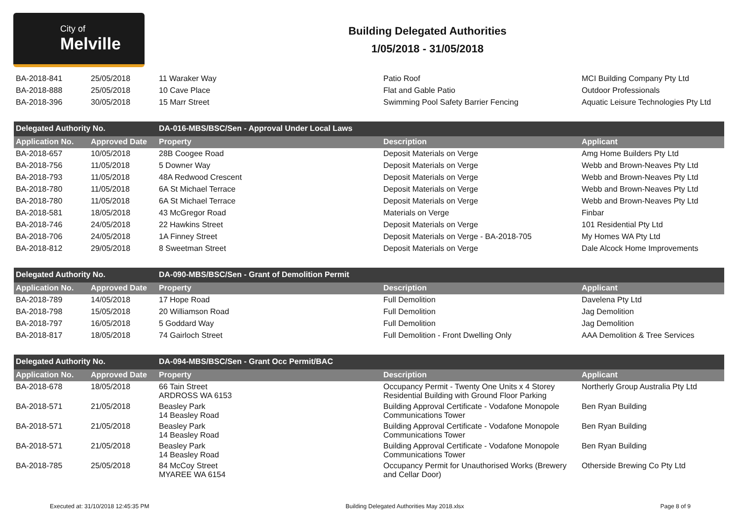City of
Melville
Building Delegated Authorities
1/05/2018 - 31/05/2018
| BA-2018-841 | 25/05/2018 | 11 Waraker Way | Patio Roof | MCI Building Company Pty Ltd |
| BA-2018-888 | 25/05/2018 | 10 Cave Place | Flat and Gable Patio | Outdoor Professionals |
| BA-2018-396 | 30/05/2018 | 15 Marr Street | Swimming Pool Safety Barrier Fencing | Aquatic Leisure Technologies Pty Ltd |
| Delegated Authority No. | | DA-016-MBS/BSC/Sen - Approval Under Local Laws | | |
| Application No. | Approved Date | Property | Description | Applicant |
| BA-2018-657 | 10/05/2018 | 28B Coogee Road | Deposit Materials on Verge | Amg Home Builders Pty Ltd |
| BA-2018-756 | 11/05/2018 | 5 Downer Way | Deposit Materials on Verge | Webb and Brown-Neaves Pty Ltd |
| BA-2018-793 | 11/05/2018 | 48A Redwood Crescent | Deposit Materials on Verge | Webb and Brown-Neaves Pty Ltd |
| BA-2018-780 | 11/05/2018 | 6A St Michael Terrace | Deposit Materials on Verge | Webb and Brown-Neaves Pty Ltd |
| BA-2018-780 | 11/05/2018 | 6A St Michael Terrace | Deposit Materials on Verge | Webb and Brown-Neaves Pty Ltd |
| BA-2018-581 | 18/05/2018 | 43 McGregor Road | Materials on Verge | Finbar |
| BA-2018-746 | 24/05/2018 | 22 Hawkins Street | Deposit Materials on Verge | 101 Residential Pty Ltd |
| BA-2018-706 | 24/05/2018 | 1A Finney Street | Deposit Materials on Verge - BA-2018-705 | My Homes WA Pty Ltd |
| BA-2018-812 | 29/05/2018 | 8 Sweetman Street | Deposit Materials on Verge | Dale Alcock Home Improvements |
| Delegated Authority No. | | DA-090-MBS/BSC/Sen - Grant of Demolition Permit | | |
| Application No. | Approved Date | Property | Description | Applicant |
| BA-2018-789 | 14/05/2018 | 17 Hope Road | Full Demolition | Davelena Pty Ltd |
| BA-2018-798 | 15/05/2018 | 20 Williamson Road | Full Demolition | Jag Demolition |
| BA-2018-797 | 16/05/2018 | 5 Goddard Way | Full Demolition | Jag Demolition |
| BA-2018-817 | 18/05/2018 | 74 Gairloch Street | Full Demolition - Front Dwelling Only | AAA Demolition & Tree Services |
| Delegated Authority No. | | DA-094-MBS/BSC/Sen - Grant Occ Permit/BAC | | |
| Application No. | Approved Date | Property | Description | Applicant |
| BA-2018-678 | 18/05/2018 | 66 Tain Street ARDROSS WA 6153 | Occupancy Permit - Twenty One Units x 4 Storey Residential Building with Ground Floor Parking | Northerly Group Australia Pty Ltd |
| BA-2018-571 | 21/05/2018 | Beasley Park 14 Beasley Road | Building Approval Certificate - Vodafone Monopole Communications Tower | Ben Ryan Building |
| BA-2018-571 | 21/05/2018 | Beasley Park 14 Beasley Road | Building Approval Certificate - Vodafone Monopole Communications Tower | Ben Ryan Building |
| BA-2018-571 | 21/05/2018 | Beasley Park 14 Beasley Road | Building Approval Certificate - Vodafone Monopole Communications Tower | Ben Ryan Building |
| BA-2018-785 | 25/05/2018 | 84 McCoy Street MYAREE WA 6154 | Occupancy Permit for Unauthorised Works (Brewery and Cellar Door) | Otherside Brewing Co Pty Ltd |
Executed at: 31/10/2018 12:45:35 PM Building Delegated Authorities May 2018.xlsx Page 8 of 9